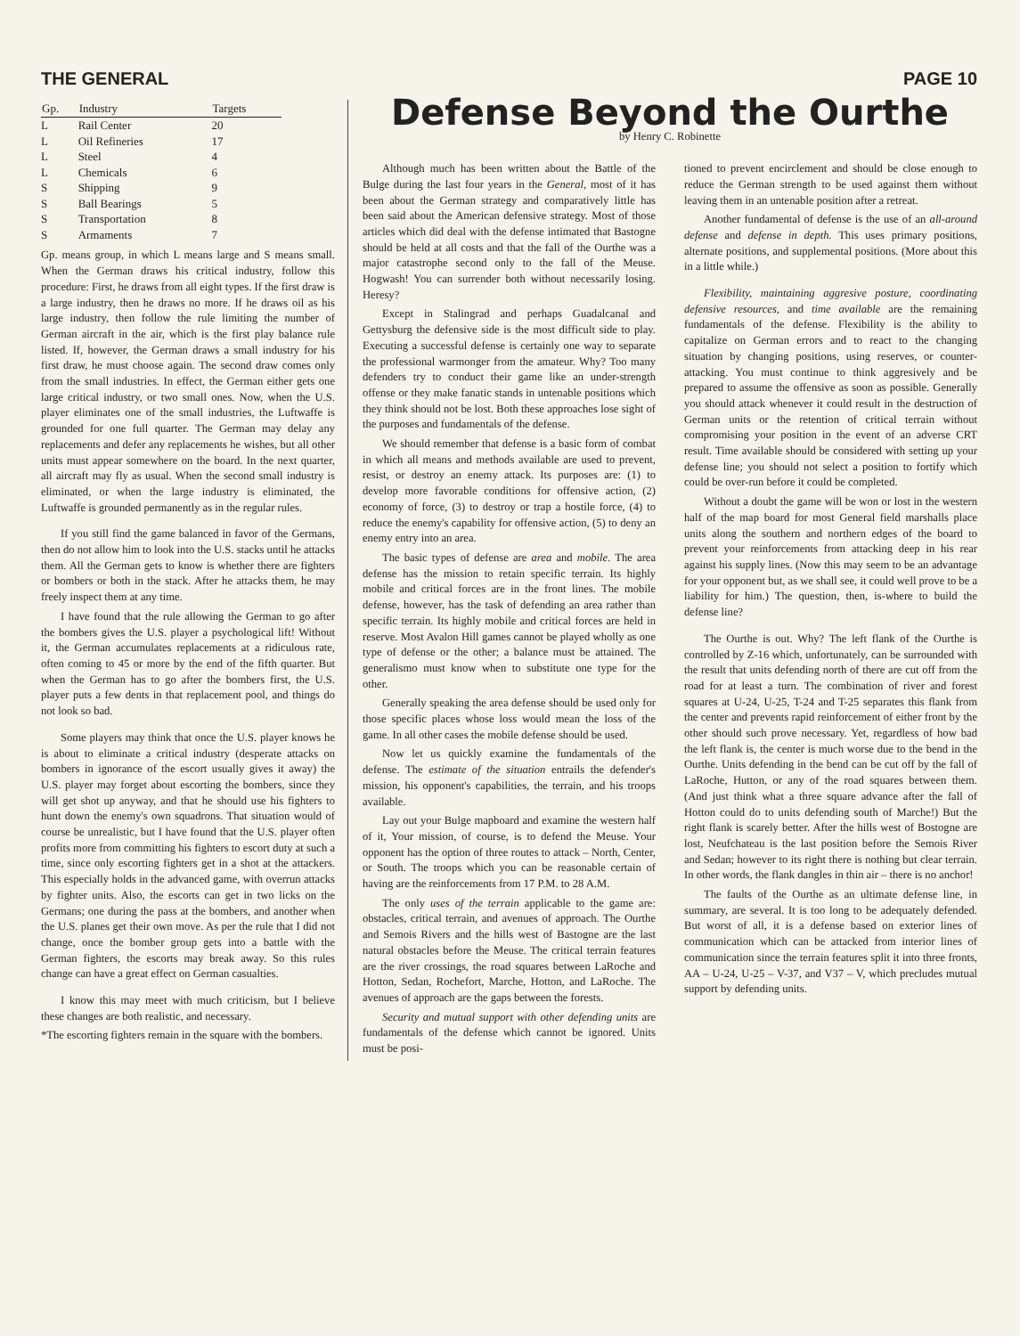THE GENERAL PAGE 10
| Gp. | Industry | Targets |
| --- | --- | --- |
| L | Rail Center | 20 |
| L | Oil Refineries | 17 |
| L | Steel | 4 |
| L | Chemicals | 6 |
| S | Shipping | 9 |
| S | Ball Bearings | 5 |
| S | Transportation | 8 |
| S | Armaments | 7 |
Gp. means group, in which L means large and S means small. When the German draws his critical industry, follow this procedure: First, he draws from all eight types. If the first draw is a large industry, then he draws no more. If he draws oil as his large industry, then follow the rule limiting the number of German aircraft in the air, which is the first play balance rule listed. If, however, the German draws a small industry for his first draw, he must choose again. The second draw comes only from the small industries. In effect, the German either gets one large critical industry, or two small ones. Now, when the U.S. player eliminates one of the small industries, the Luftwaffe is grounded for one full quarter. The German may delay any replacements and defer any replacements he wishes, but all other units must appear somewhere on the board. In the next quarter, all aircraft may fly as usual. When the second small industry is eliminated, or when the large industry is eliminated, the Luftwaffe is grounded permanently as in the regular rules.
If you still find the game balanced in favor of the Germans, then do not allow him to look into the U.S. stacks until he attacks them. All the German gets to know is whether there are fighters or bombers or both in the stack. After he attacks them, he may freely inspect them at any time.
I have found that the rule allowing the German to go after the bombers gives the U.S. player a psychological lift! Without it, the German accumulates replacements at a ridiculous rate, often coming to 45 or more by the end of the fifth quarter. But when the German has to go after the bombers first, the U.S. player puts a few dents in that replacement pool, and things do not look so bad.
Some players may think that once the U.S. player knows he is about to eliminate a critical industry (desperate attacks on bombers in ignorance of the escort usually gives it away) the U.S. player may forget about escorting the bombers, since they will get shot up anyway, and that he should use his fighters to hunt down the enemy's own squadrons. That situation would of course be unrealistic, but I have found that the U.S. player often profits more from committing his fighters to escort duty at such a time, since only escorting fighters get in a shot at the attackers. This especially holds in the advanced game, with overrun attacks by fighter units. Also, the escorts can get in two licks on the Germans; one during the pass at the bombers, and another when the U.S. planes get their own move. As per the rule that I did not change, once the bomber group gets into a battle with the German fighters, the escorts may break away. So this rules change can have a great effect on German casualties.
I know this may meet with much criticism, but I believe these changes are both realistic, and necessary.
*The escorting fighters remain in the square with the bombers.
Defense Beyond the Ourthe
by Henry C. Robinette
Although much has been written about the Battle of the Bulge during the last four years in the General, most of it has been about the German strategy and comparatively little has been said about the American defensive strategy. Most of those articles which did deal with the defense intimated that Bastogne should be held at all costs and that the fall of the Ourthe was a major catastrophe second only to the fall of the Meuse. Hogwash! You can surrender both without necessarily losing. Heresy?
Except in Stalingrad and perhaps Guadalcanal and Gettysburg the defensive side is the most difficult side to play. Executing a successful defense is certainly one way to separate the professional warmonger from the amateur. Why? Too many defenders try to conduct their game like an under-strength offense or they make fanatic stands in untenable positions which they think should not be lost. Both these approaches lose sight of the purposes and fundamentals of the defense.
We should remember that defense is a basic form of combat in which all means and methods available are used to prevent, resist, or destroy an enemy attack. Its purposes are: (1) to develop more favorable conditions for offensive action, (2) economy of force, (3) to destroy or trap a hostile force, (4) to reduce the enemy's capability for offensive action, (5) to deny an enemy entry into an area.
The basic types of defense are area and mobile. The area defense has the mission to retain specific terrain. Its highly mobile and critical forces are in the front lines. The mobile defense, however, has the task of defending an area rather than specific terrain. Its highly mobile and critical forces are held in reserve. Most Avalon Hill games cannot be played wholly as one type of defense or the other; a balance must be attained. The generalismo must know when to substitute one type for the other.
Generally speaking the area defense should be used only for those specific places whose loss would mean the loss of the game. In all other cases the mobile defense should be used.
Now let us quickly examine the fundamentals of the defense. The estimate of the situation entrails the defender's mission, his opponent's capabilities, the terrain, and his troops available.
Lay out your Bulge mapboard and examine the western half of it, Your mission, of course, is to defend the Meuse. Your opponent has the option of three routes to attack – North, Center, or South. The troops which you can be reasonable certain of having are the reinforcements from 17 P.M. to 28 A.M.
The only uses of the terrain applicable to the game are: obstacles, critical terrain, and avenues of approach. The Ourthe and Semois Rivers and the hills west of Bastogne are the last natural obstacles before the Meuse. The critical terrain features are the river crossings, the road squares between LaRoche and Hotton, Sedan, Rochefort, Marche, Hotton, and LaRoche. The avenues of approach are the gaps between the forests.
Security and mutual support with other defending units are fundamentals of the defense which cannot be ignored. Units must be posi-
tioned to prevent encirclement and should be close enough to reduce the German strength to be used against them without leaving them in an untenable position after a retreat.
Another fundamental of defense is the use of an all-around defense and defense in depth. This uses primary positions, alternate positions, and supplemental positions. (More about this in a little while.)
Flexibility, maintaining aggresive posture, coordinating defensive resources, and time available are the remaining fundamentals of the defense. Flexibility is the ability to capitalize on German errors and to react to the changing situation by changing positions, using reserves, or counter-attacking. You must continue to think aggresively and be prepared to assume the offensive as soon as possible. Generally you should attack whenever it could result in the destruction of German units or the retention of critical terrain without compromising your position in the event of an adverse CRT result. Time available should be considered with setting up your defense line; you should not select a position to fortify which could be over-run before it could be completed.
Without a doubt the game will be won or lost in the western half of the map board for most General field marshalls place units along the southern and northern edges of the board to prevent your reinforcements from attacking deep in his rear against his supply lines. (Now this may seem to be an advantage for your opponent but, as we shall see, it could well prove to be a liability for him.) The question, then, is-where to build the defense line?
The Ourthe is out. Why? The left flank of the Ourthe is controlled by Z-16 which, unfortunately, can be surrounded with the result that units defending north of there are cut off from the road for at least a turn. The combination of river and forest squares at U-24, U-25, T-24 and T-25 separates this flank from the center and prevents rapid reinforcement of either front by the other should such prove necessary. Yet, regardless of how bad the left flank is, the center is much worse due to the bend in the Ourthe. Units defending in the bend can be cut off by the fall of LaRoche, Hutton, or any of the road squares between them. (And just think what a three square advance after the fall of Hotton could do to units defending south of Marche!) But the right flank is scarely better. After the hills west of Bostogne are lost, Neufchateau is the last position before the Semois River and Sedan; however to its right there is nothing but clear terrain. In other words, the flank dangles in thin air – there is no anchor!
The faults of the Ourthe as an ultimate defense line, in summary, are several. It is too long to be adequately defended. But worst of all, it is a defense based on exterior lines of communication which can be attacked from interior lines of communication since the terrain features split it into three fronts, AA – U-24, U-25 – V-37, and V37 – V, which precludes mutual support by defending units.